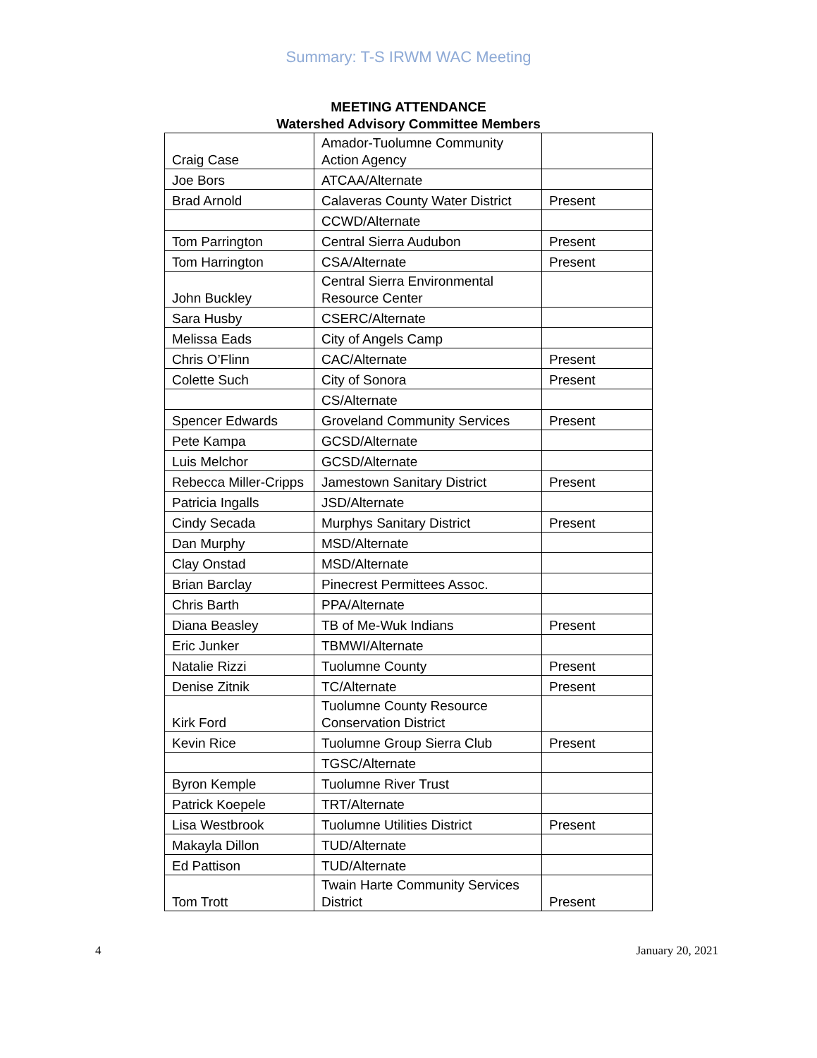Summary: T-S IRWM WAC Meeting
MEETING ATTENDANCE
Watershed Advisory Committee Members
| Craig Case | Amador-Tuolumne Community Action Agency | |
| Joe Bors | ATCAA/Alternate | |
| Brad Arnold | Calaveras County Water District | Present |
| | CCWD/Alternate | |
| Tom Parrington | Central Sierra Audubon | Present |
| Tom Harrington | CSA/Alternate | Present |
| John Buckley | Central Sierra Environmental Resource Center | |
| Sara Husby | CSERC/Alternate | |
| Melissa Eads | City of Angels Camp | |
| Chris O’Flinn | CAC/Alternate | Present |
| Colette Such | City of Sonora | Present |
| | CS/Alternate | |
| Spencer Edwards | Groveland Community Services | Present |
| Pete Kampa | GCSD/Alternate | |
| Luis Melchor | GCSD/Alternate | |
| Rebecca Miller-Cripps | Jamestown Sanitary District | Present |
| Patricia Ingalls | JSD/Alternate | |
| Cindy Secada | Murphys Sanitary District | Present |
| Dan Murphy | MSD/Alternate | |
| Clay Onstad | MSD/Alternate | |
| Brian Barclay | Pinecrest Permittees Assoc. | |
| Chris Barth | PPA/Alternate | |
| Diana Beasley | TB of Me-Wuk Indians | Present |
| Eric Junker | TBMWI/Alternate | |
| Natalie Rizzi | Tuolumne County | Present |
| Denise Zitnik | TC/Alternate | Present |
| Kirk Ford | Tuolumne County Resource Conservation District | |
| Kevin Rice | Tuolumne Group Sierra Club | Present |
| | TGSC/Alternate | |
| Byron Kemple | Tuolumne River Trust | |
| Patrick Koepele | TRT/Alternate | |
| Lisa Westbrook | Tuolumne Utilities District | Present |
| Makayla Dillon | TUD/Alternate | |
| Ed Pattison | TUD/Alternate | |
| Tom Trott | Twain Harte Community Services District | Present |
4 January 20, 2021